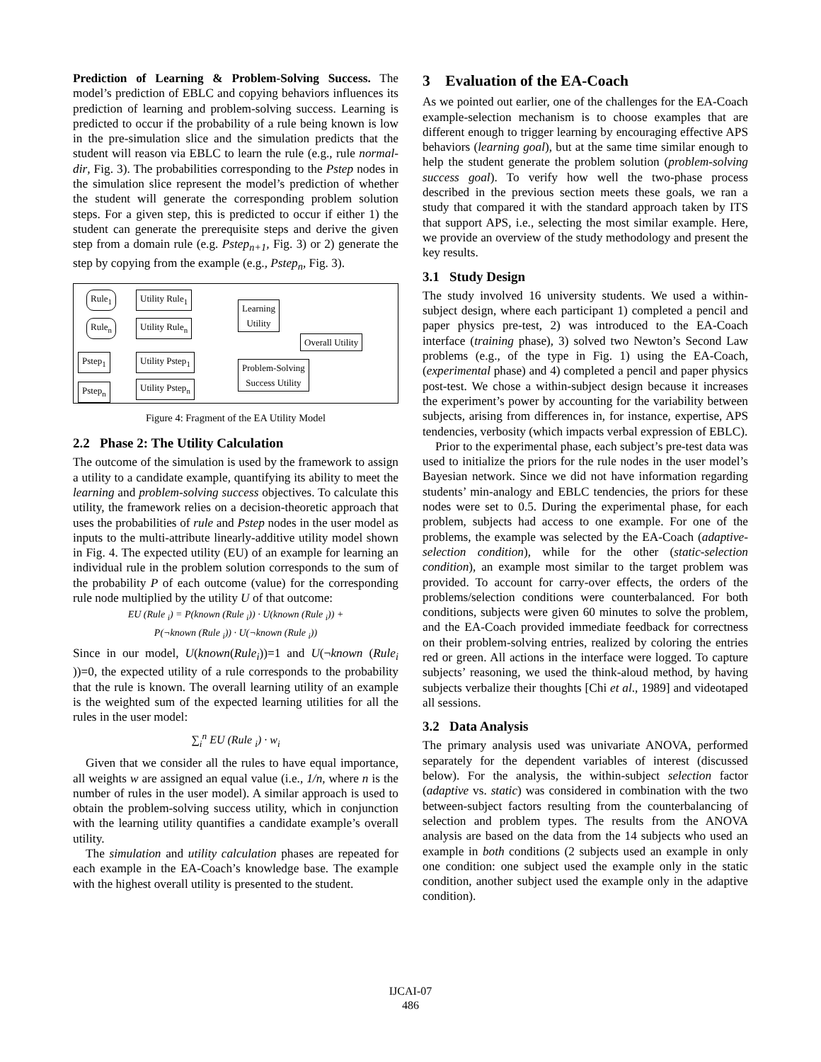Prediction of Learning & Problem-Solving Success. The model’s prediction of EBLC and copying behaviors influences its prediction of learning and problem-solving success. Learning is predicted to occur if the probability of a rule being known is low in the pre-simulation slice and the simulation predicts that the student will reason via EBLC to learn the rule (e.g., rule normal-dir, Fig. 3). The probabilities corresponding to the Pstep nodes in the simulation slice represent the model’s prediction of whether the student will generate the corresponding problem solution steps. For a given step, this is predicted to occur if either 1) the student can generate the prerequisite steps and derive the given step from a domain rule (e.g. Pstep<sub>n+1</sub>, Fig. 3) or 2) generate the step by copying from the example (e.g., Pstep<sub>n</sub>, Fig. 3).
Rule<sub>1</sub> Utility Rule<sub>1</sub>
Rule<sub>n</sub> Utility Rule<sub>n</sub>
Learning
Utility
Overall Utility
Pstep<sub>1</sub> Utility Pstep<sub>1</sub>
Pstep<sub>n</sub> Utility Pstep<sub>n</sub>
Problem-Solving
Success Utility
Figure 4: Fragment of the EA Utility Model
2.2 Phase 2: The Utility Calculation
The outcome of the simulation is used by the framework to assign a utility to a candidate example, quantifying its ability to meet the learning and problem-solving success objectives. To calculate this utility, the framework relies on a decision-theoretic approach that uses the probabilities of rule and Pstep nodes in the user model as inputs to the multi-attribute linearly-additive utility model shown in Fig. 4. The expected utility (EU) of an example for learning an individual rule in the problem solution corresponds to the sum of the probability P of each outcome (value) for the corresponding rule node multiplied by the utility U of that outcome:
EU (Rule <sub>i</sub>) = P(known (Rule <sub>i</sub>)) · U(known (Rule <sub>i</sub>)) +
P(¬known (Rule <sub>i</sub>)) · U(¬known (Rule <sub>i</sub>))
Since in our model, U(known(Rule<sub>i</sub>))=1 and U(¬known (Rule<sub>i</sub> ))=0, the expected utility of a rule corresponds to the probability that the rule is known. The overall learning utility of an example is the weighted sum of the expected learning utilities for all the rules in the user model:
∑<sub>i</sub><sup>n</sup> EU (Rule <sub>i</sub>) · w<sub>i</sub>
Given that we consider all the rules to have equal importance, all weights w are assigned an equal value (i.e., 1/n, where n is the number of rules in the user model). A similar approach is used to obtain the problem-solving success utility, which in conjunction with the learning utility quantifies a candidate example’s overall utility.
The simulation and utility calculation phases are repeated for each example in the EA-Coach’s knowledge base. The example with the highest overall utility is presented to the student.
3 Evaluation of the EA-Coach
As we pointed out earlier, one of the challenges for the EA-Coach example-selection mechanism is to choose examples that are different enough to trigger learning by encouraging effective APS behaviors (learning goal), but at the same time similar enough to help the student generate the problem solution (problem-solving success goal). To verify how well the two-phase process described in the previous section meets these goals, we ran a study that compared it with the standard approach taken by ITS that support APS, i.e., selecting the most similar example. Here, we provide an overview of the study methodology and present the key results.
3.1 Study Design
The study involved 16 university students. We used a within-subject design, where each participant 1) completed a pencil and paper physics pre-test, 2) was introduced to the EA-Coach interface (training phase), 3) solved two Newton’s Second Law problems (e.g., of the type in Fig. 1) using the EA-Coach, (experimental phase) and 4) completed a pencil and paper physics post-test. We chose a within-subject design because it increases the experiment’s power by accounting for the variability between subjects, arising from differences in, for instance, expertise, APS tendencies, verbosity (which impacts verbal expression of EBLC).
Prior to the experimental phase, each subject’s pre-test data was used to initialize the priors for the rule nodes in the user model’s Bayesian network. Since we did not have information regarding students’ min-analogy and EBLC tendencies, the priors for these nodes were set to 0.5. During the experimental phase, for each problem, subjects had access to one example. For one of the problems, the example was selected by the EA-Coach (adaptive-selection condition), while for the other (static-selection condition), an example most similar to the target problem was provided. To account for carry-over effects, the orders of the problems/selection conditions were counterbalanced. For both conditions, subjects were given 60 minutes to solve the problem, and the EA-Coach provided immediate feedback for correctness on their problem-solving entries, realized by coloring the entries red or green. All actions in the interface were logged. To capture subjects’ reasoning, we used the think-aloud method, by having subjects verbalize their thoughts [Chi et al., 1989] and videotaped all sessions.
3.2 Data Analysis
The primary analysis used was univariate ANOVA, performed separately for the dependent variables of interest (discussed below). For the analysis, the within-subject selection factor (adaptive vs. static) was considered in combination with the two between-subject factors resulting from the counterbalancing of selection and problem types. The results from the ANOVA analysis are based on the data from the 14 subjects who used an example in both conditions (2 subjects used an example in only one condition: one subject used the example only in the static condition, another subject used the example only in the adaptive condition).
IJCAI-07
486